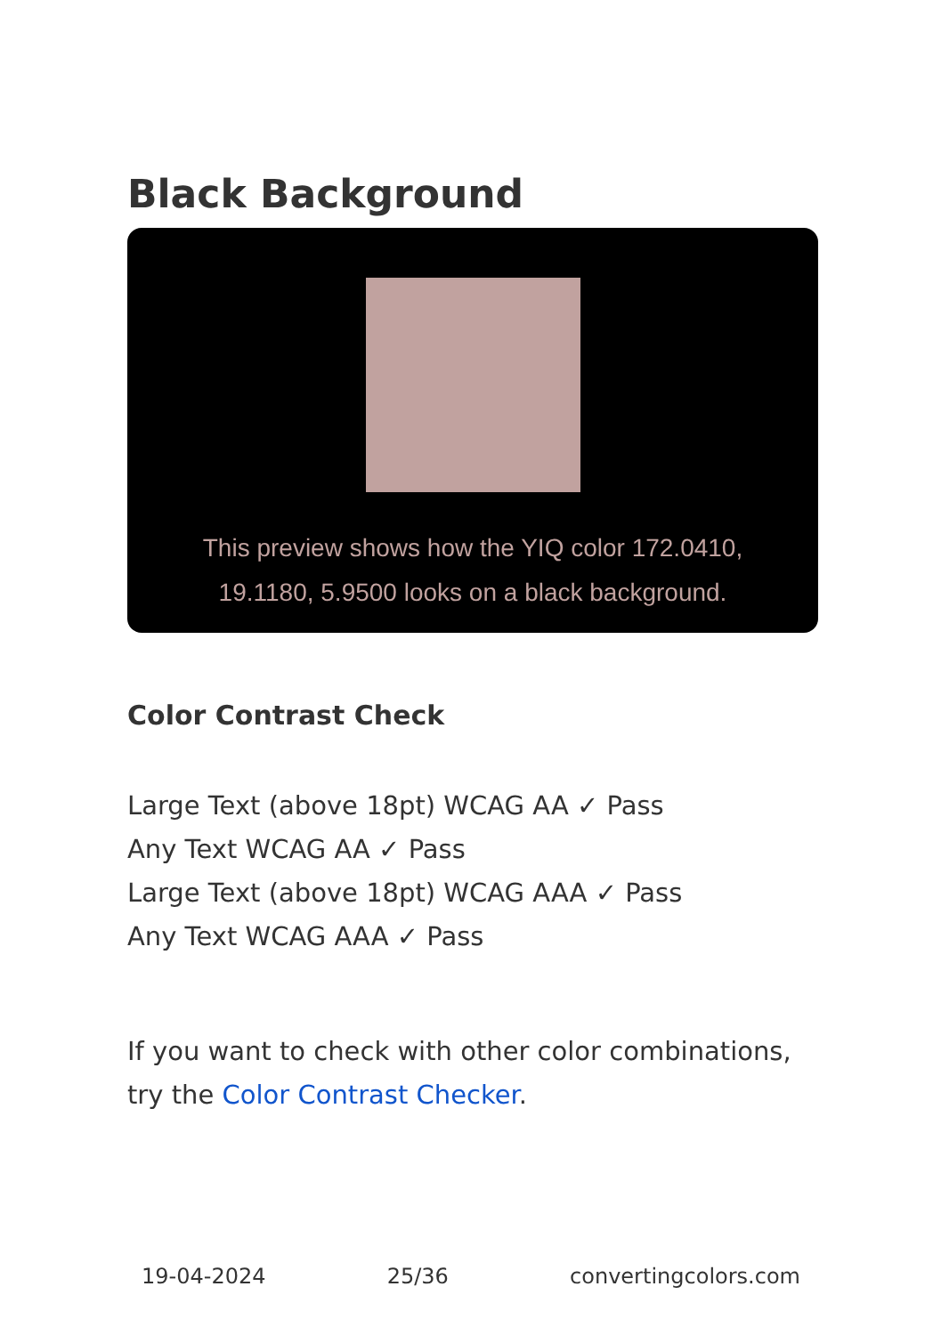Black Background
This preview shows how the YIQ color 172.0410, 19.1180, 5.9500 looks on a black background.
Color Contrast Check
Large Text (above 18pt) WCAG AA ✓ Pass
Any Text WCAG AA ✓ Pass
Large Text (above 18pt) WCAG AAA ✓ Pass
Any Text WCAG AAA ✓ Pass
If you want to check with other color combinations, try the Color Contrast Checker.
19-04-2024 25/36 convertingcolors.com